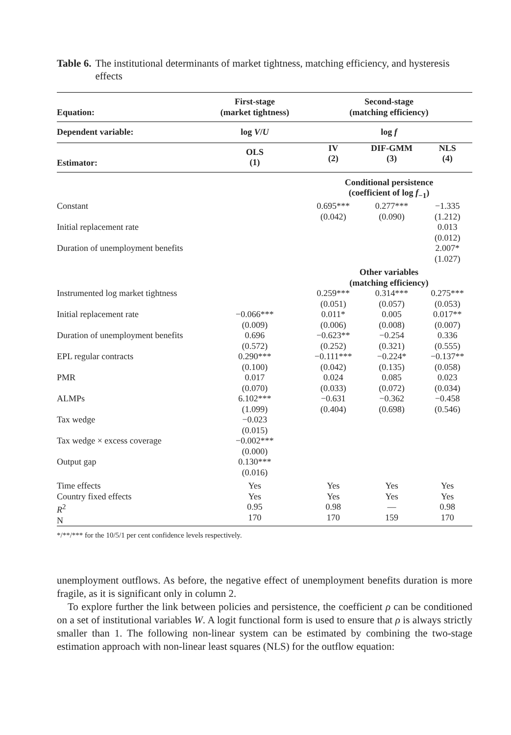Table 6. The institutional determinants of market tightness, matching efficiency, and hysteresis effects
| Equation: | First-stage (market tightness) | Second-stage (matching efficiency) | | |
| --- | --- | --- | --- | --- |
| Dependent variable: | log V / U | log f | | |
| Estimator: | OLS (1) | IV (2) | DIF-GMM (3) | NLS (4) |
| | | Conditional persistence (coefficient of log f<sub>−1</sub>) | | |
| Constant | | 0.695*** (0.042) | 0.277*** (0.090) | −1.335 (1.212) |
| Initial replacement rate | | | | 0.013 (0.012) |
| Duration of unemployment benefits | | | | 2.007* (1.027) |
| | | Other variables (matching efficiency) | | |
| Instrumented log market tightness | | 0.259*** (0.051) | 0.314*** (0.057) | 0.275*** (0.053) |
| Initial replacement rate | −0.066*** (0.009) | 0.011* (0.006) | 0.005 (0.008) | 0.017** (0.007) |
| Duration of unemployment benefits | 0.696 (0.572) | −0.623** (0.252) | −0.254 (0.321) | 0.336 (0.555) |
| EPL regular contracts | 0.290*** (0.100) | −0.111*** (0.042) | −0.224* (0.135) | −0.137** (0.058) |
| PMR | 0.017 (0.070) | 0.024 (0.033) | 0.085 (0.072) | 0.023 (0.034) |
| ALMPs | 6.102*** (1.099) | −0.631 (0.404) | −0.362 (0.698) | −0.458 (0.546) |
| Tax wedge | −0.023 (0.015) | | | |
| Tax wedge × excess coverage | −0.002*** (0.000) | | | |
| Output gap | 0.130*** (0.016) | | | |
| Time effects Country fixed effects R<sup>2</sup> N | Yes Yes 0.95 170 | Yes Yes 0.98 170 | Yes Yes — 159 | Yes Yes 0.98 170 |
*/**/*** for the 10/5/1 per cent confidence levels respectively.
unemployment outflows. As before, the negative effect of unemployment benefits duration is more fragile, as it is significant only in column 2.
To explore further the link between policies and persistence, the coefficient ρ can be conditioned on a set of institutional variables W. A logit functional form is used to ensure that ρ is always strictly smaller than 1. The following non-linear system can be estimated by combining the two-stage estimation approach with non-linear least squares (NLS) for the outflow equation: